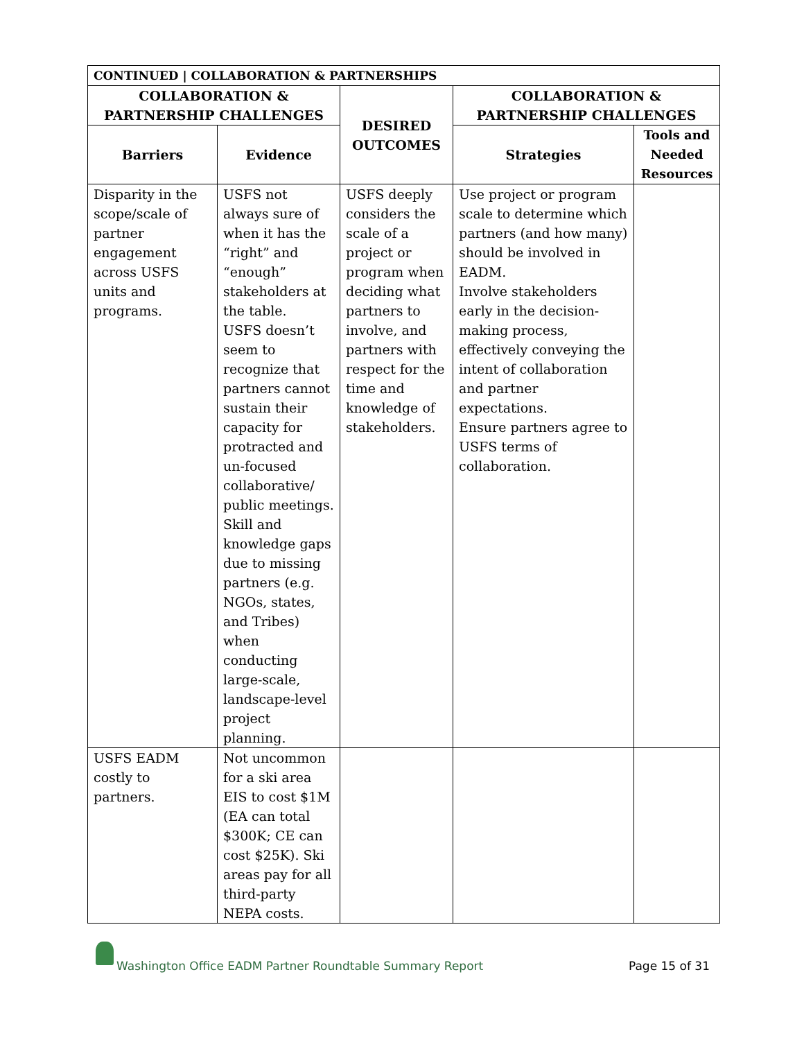| CONTINUED / COLLABORATION & PARTNERSHIPS | | | | |
| --- | --- | --- | --- | --- |
| COLLABORATION & PARTNERSHIP CHALLENGES | | DESIRED OUTCOMES | COLLABORATION & PARTNERSHIP CHALLENGES | |
| Barriers | Evidence | | Strategies | Tools and Needed Resources |
| Disparity in the scope/scale of partner engagement across USFS units and programs. | USFS not always sure of when it has the “right” and “enough” stakeholders at the table. USFS doesn’t seem to recognize that partners cannot sustain their capacity for protracted and un-focused collaborative/ public meetings. Skill and knowledge gaps due to missing partners (e.g. NGOs, states, and Tribes) when conducting large-scale, landscape-level project planning. | USFS deeply considers the scale of a project or program when deciding what partners to involve, and partners with respect for the time and knowledge of stakeholders. | Use project or program scale to determine which partners (and how many) should be involved in EADM. Involve stakeholders early in the decision-making process, effectively conveying the intent of collaboration and partner expectations. Ensure partners agree to USFS terms of collaboration. | |
| USFS EADM costly to partners. | Not uncommon for a ski area EIS to cost $1M (EA can total $300K; CE can cost $25K). Ski areas pay for all third-party NEPA costs. | | | |
Washington Office EADM Partner Roundtable Summary Report Page 15 of 31